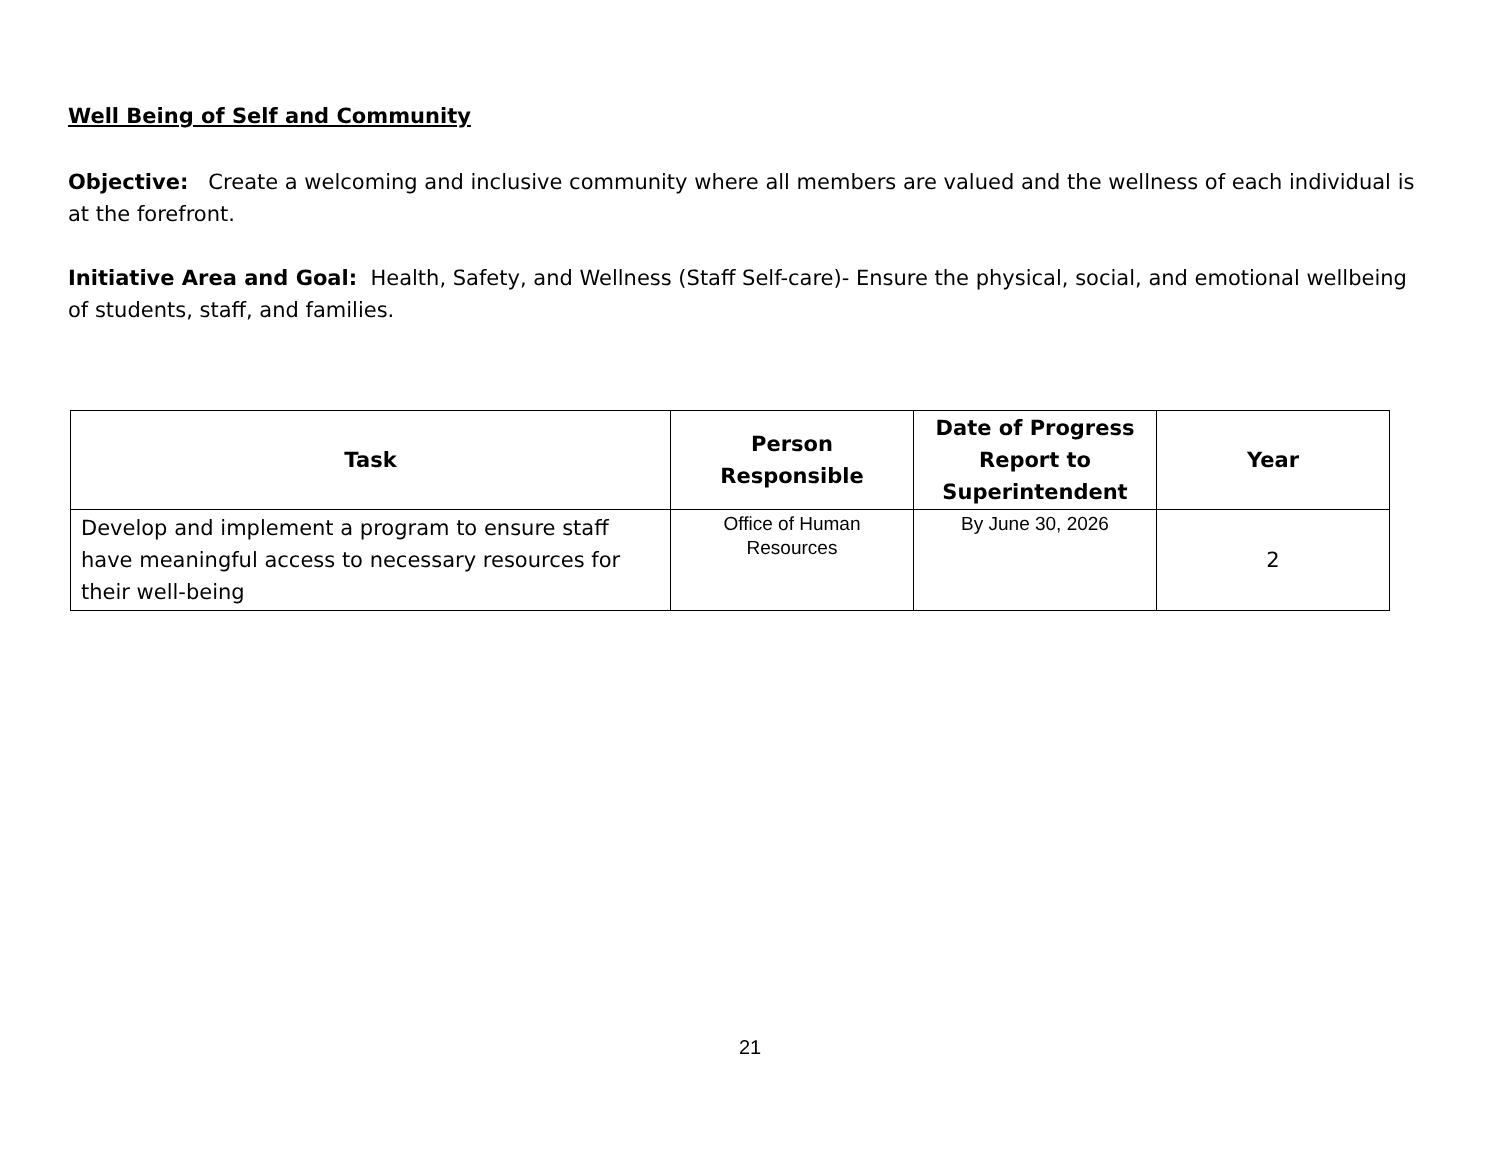Well Being of Self and Community
Objective: Create a welcoming and inclusive community where all members are valued and the wellness of each individual is at the forefront.
Initiative Area and Goal: Health, Safety, and Wellness (Staff Self-care)- Ensure the physical, social, and emotional wellbeing of students, staff, and families.
| Task | Person Responsible | Date of Progress Report to Superintendent | Year |
| --- | --- | --- | --- |
| Develop and implement a program to ensure staff have meaningful access to necessary resources for their well-being | Office of Human Resources | By June 30, 2026 | 2 |
21